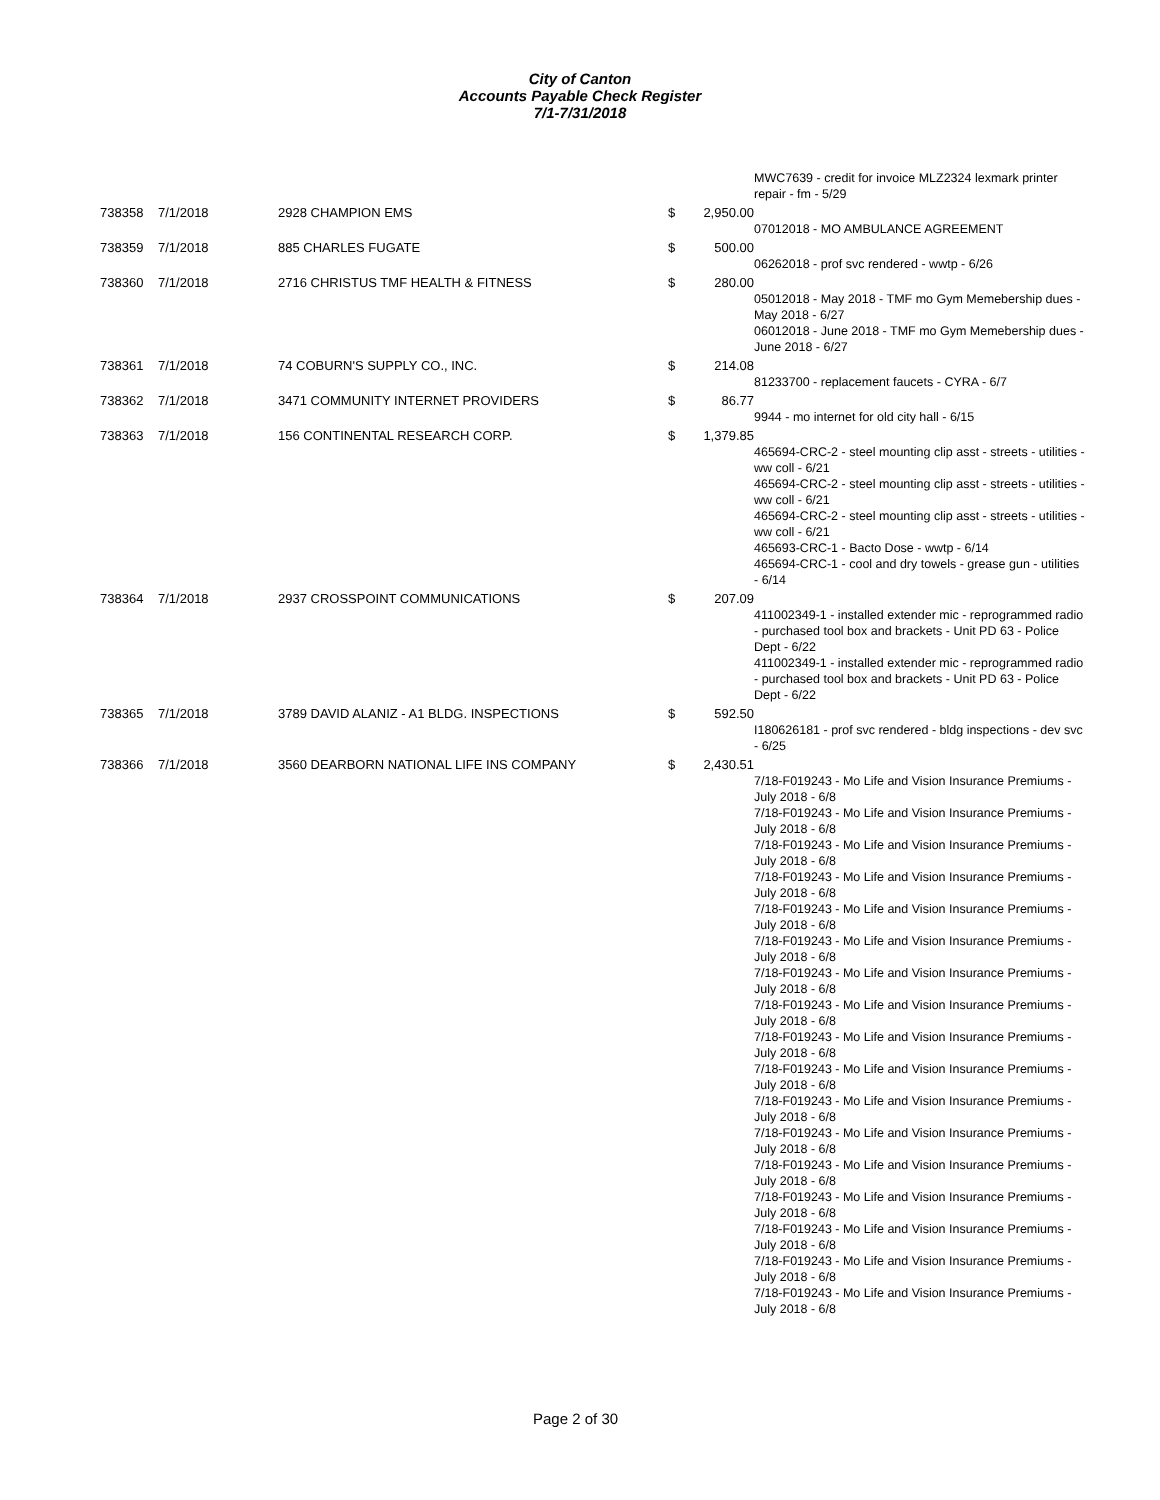City of Canton
Accounts Payable Check Register
7/1-7/31/2018
| | | | | MWC7639 - credit for invoice MLZ2324 lexmark printer repair - fm - 5/29 |
| 738358 | 7/1/2018 | 2928 CHAMPION EMS | $ 2,950.00 | |
| | | | | 07012018 - MO AMBULANCE AGREEMENT |
| 738359 | 7/1/2018 | 885 CHARLES FUGATE | $ 500.00 | |
| | | | | 06262018 - prof svc rendered - wwtp - 6/26 |
| 738360 | 7/1/2018 | 2716 CHRISTUS TMF HEALTH & FITNESS | $ 280.00 | |
| | | | | 05012018 - May 2018 - TMF mo Gym Memebership dues - May 2018 - 6/27 06012018 - June 2018 - TMF mo Gym Memebership dues - June 2018 - 6/27 |
| 738361 | 7/1/2018 | 74 COBURN'S SUPPLY CO., INC. | $ 214.08 | |
| | | | | 81233700 - replacement faucets - CYRA - 6/7 |
| 738362 | 7/1/2018 | 3471 COMMUNITY INTERNET PROVIDERS | $ 86.77 | |
| | | | | 9944 - mo internet for old city hall - 6/15 |
| 738363 | 7/1/2018 | 156 CONTINENTAL RESEARCH CORP. | $ 1,379.85 | |
| | | | | 465694-CRC-2 - steel mounting clip asst - streets - utilities - ww coll - 6/21 465694-CRC-2 - steel mounting clip asst - streets - utilities - ww coll - 6/21 465694-CRC-2 - steel mounting clip asst - streets - utilities - ww coll - 6/21 465693-CRC-1 - Bacto Dose - wwtp - 6/14 465694-CRC-1 - cool and dry towels - grease gun - utilities - 6/14 |
| 738364 | 7/1/2018 | 2937 CROSSPOINT COMMUNICATIONS | $ 207.09 | |
| | | | | 411002349-1 - installed extender mic - reprogrammed radio - purchased tool box and brackets - Unit PD 63 - Police Dept - 6/22 411002349-1 - installed extender mic - reprogrammed radio - purchased tool box and brackets - Unit PD 63 - Police Dept - 6/22 |
| 738365 | 7/1/2018 | 3789 DAVID ALANIZ - A1 BLDG. INSPECTIONS | $ 592.50 | |
| | | | | I180626181 - prof svc rendered - bldg inspections - dev svc - 6/25 |
| 738366 | 7/1/2018 | 3560 DEARBORN NATIONAL LIFE INS COMPANY | $ 2,430.51 | |
| | | | | 7/18-F019243 - Mo Life and Vision Insurance Premiums - July 2018 - 6/8 7/18-F019243 - Mo Life and Vision Insurance Premiums - July 2018 - 6/8 7/18-F019243 - Mo Life and Vision Insurance Premiums - July 2018 - 6/8 7/18-F019243 - Mo Life and Vision Insurance Premiums - July 2018 - 6/8 7/18-F019243 - Mo Life and Vision Insurance Premiums - July 2018 - 6/8 7/18-F019243 - Mo Life and Vision Insurance Premiums - July 2018 - 6/8 7/18-F019243 - Mo Life and Vision Insurance Premiums - July 2018 - 6/8 7/18-F019243 - Mo Life and Vision Insurance Premiums - July 2018 - 6/8 7/18-F019243 - Mo Life and Vision Insurance Premiums - July 2018 - 6/8 7/18-F019243 - Mo Life and Vision Insurance Premiums - July 2018 - 6/8 7/18-F019243 - Mo Life and Vision Insurance Premiums - July 2018 - 6/8 7/18-F019243 - Mo Life and Vision Insurance Premiums - July 2018 - 6/8 7/18-F019243 - Mo Life and Vision Insurance Premiums - July 2018 - 6/8 7/18-F019243 - Mo Life and Vision Insurance Premiums - July 2018 - 6/8 7/18-F019243 - Mo Life and Vision Insurance Premiums - July 2018 - 6/8 7/18-F019243 - Mo Life and Vision Insurance Premiums - July 2018 - 6/8 7/18-F019243 - Mo Life and Vision Insurance Premiums - July 2018 - 6/8 |
Page 2 of 30